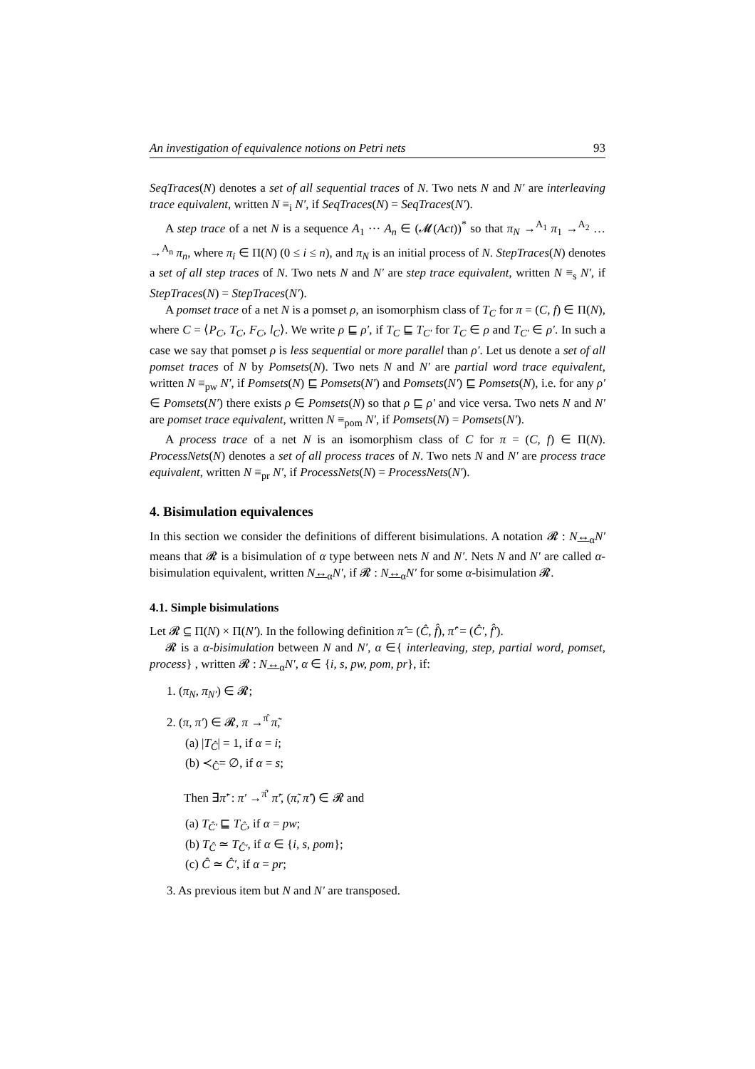An investigation of equivalence notions on Petri nets 93
SeqTraces(N) denotes a set of all sequential traces of N. Two nets N and N′ are interleaving trace equivalent, written N ≡<sub>i</sub> N′, if SeqTraces(N) = SeqTraces(N′).
A step trace of a net N is a sequence A<sub>1</sub> ··· A<sub>n</sub> ∈ (𝓜(Act))<sup>*</sup> so that π<sub>N</sub> →<sup>A<sub>1</sub></sup> π<sub>1</sub> →<sup>A<sub>2</sub></sup> … →<sup>A<sub>n</sub></sup> π<sub>n</sub>, where π<sub>i</sub> ∈ Π(N) (0 ≤ i ≤ n), and π<sub>N</sub> is an initial process of N. StepTraces(N) denotes a set of all step traces of N. Two nets N and N′ are step trace equivalent, written N ≡<sub>s</sub> N′, if StepTraces(N) = StepTraces(N′).
A pomset trace of a net N is a pomset ρ, an isomorphism class of T<sub>C</sub> for π = (C, f) ∈ Π(N), where C = ⟨P<sub>C</sub>, T<sub>C</sub>, F<sub>C</sub>, l<sub>C</sub>⟩. We write ρ ⊑ ρ′, if T<sub>C</sub> ⊑ T<sub>C′</sub> for T<sub>C</sub> ∈ ρ and T<sub>C′</sub> ∈ ρ′. In such a case we say that pomset ρ is less sequential or more parallel than ρ′. Let us denote a set of all pomset traces of N by Pomsets(N). Two nets N and N′ are partial word trace equivalent, written N ≡<sub>pw</sub> N′, if Pomsets(N) ⊑ Pomsets(N′) and Pomsets(N′) ⊑ Pomsets(N), i.e. for any ρ′ ∈ Pomsets(N′) there exists ρ ∈ Pomsets(N) so that ρ ⊑ ρ′ and vice versa. Two nets N and N′ are pomset trace equivalent, written N ≡<sub>pom</sub> N′, if Pomsets(N) = Pomsets(N′).
A process trace of a net N is an isomorphism class of C for π = (C, f) ∈ Π(N). ProcessNets(N) denotes a set of all process traces of N. Two nets N and N′ are process trace equivalent, written N ≡<sub>pr</sub> N′, if ProcessNets(N) = ProcessNets(N′).
4. Bisimulation equivalences
In this section we consider the definitions of different bisimulations. A notation 𝓡 : N↔<sub>α</sub>N′ means that 𝓡 is a bisimulation of α type between nets N and N′. Nets N and N′ are called α-bisimulation equivalent, written N↔<sub>α</sub>N′, if 𝓡 : N↔<sub>α</sub>N′ for some α-bisimulation 𝓡.
4.1. Simple bisimulations
Let 𝓡 ⊆ Π(N) × Π(N′). In the following definition π̂ = (Ĉ, f̂), π̂′ = (Ĉ′, f̂′).
𝓡 is a α-bisimulation between N and N′, α ∈{ interleaving, step, partial word, pomset, process} , written 𝓡 : N↔<sub>α</sub>N′, α ∈ {i, s, pw, pom, pr}, if:
1. (π<sub>N</sub>, π<sub>N′</sub>) ∈ 𝓡;
2. (π, π′) ∈ 𝓡, π →<sup>π̂</sup> π̃,
(a) |T<sub>Ĉ</sub>| = 1, if α = i;
(b) ≺<sub>Ĉ</sub>= ∅, if α = s;
Then ∃π̃′ : π′ →<sup>π̂′</sup> π̃′, (π̃, π̃′) ∈ 𝓡 and
(a) T<sub>Ĉ′</sub> ⊑ T<sub>Ĉ</sub>, if α = pw;
(b) T<sub>Ĉ</sub> ≃ T<sub>Ĉ′</sub>, if α ∈ {i, s, pom};
(c) Ĉ ≃ Ĉ′, if α = pr;
3. As previous item but N and N′ are transposed.